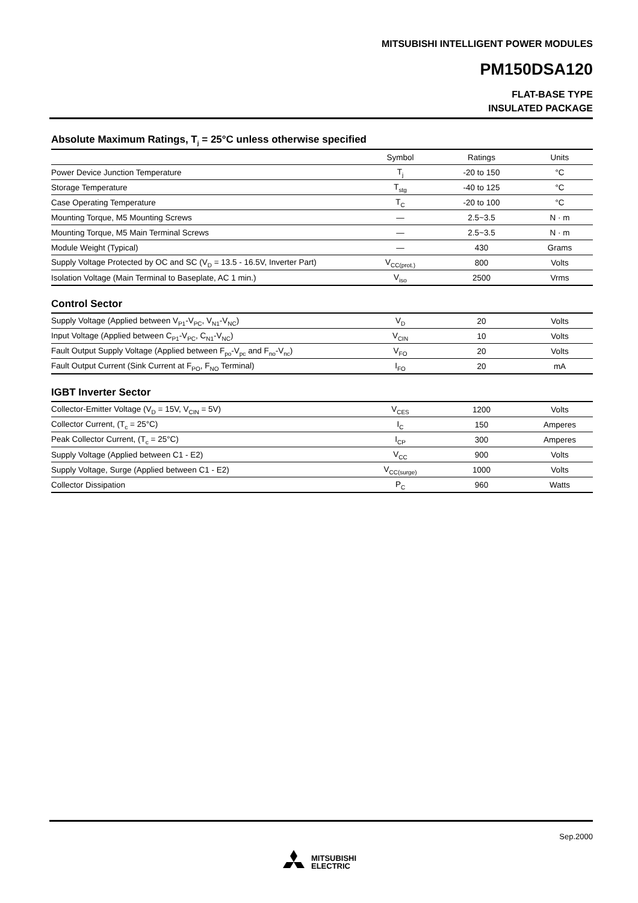MITSUBISHI INTELLIGENT POWER MODULES
PM150DSA120
FLAT-BASE TYPE
INSULATED PACKAGE
Absolute Maximum Ratings, T<sub>j</sub> = 25°C unless otherwise specified
| | Symbol | Ratings | Units |
| --- | --- | --- | --- |
| Power Device Junction Temperature | T<sub>j</sub> | -20 to 150 | °C |
| Storage Temperature | T<sub>stg</sub> | -40 to 125 | °C |
| Case Operating Temperature | T<sub>C</sub> | -20 to 100 | °C |
| Mounting Torque, M5 Mounting Screws | — | 2.5~3.5 | N · m |
| Mounting Torque, M5 Main Terminal Screws | — | 2.5~3.5 | N · m |
| Module Weight (Typical) | — | 430 | Grams |
| Supply Voltage Protected by OC and SC (V<sub>D</sub> = 13.5 - 16.5V, Inverter Part) | V<sub>CC(prot.)</sub> | 800 | Volts |
| Isolation Voltage (Main Terminal to Baseplate, AC 1 min.) | V<sub>iso</sub> | 2500 | Vrms |
Control Sector
| Supply Voltage (Applied between V<sub>P1</sub>-V<sub>PC</sub>, V<sub>N1</sub>-V<sub>NC</sub>) | V<sub>D</sub> | 20 | Volts |
| Input Voltage (Applied between C<sub>P1</sub>-V<sub>PC</sub>, C<sub>N1</sub>-V<sub>NC</sub>) | V<sub>CIN</sub> | 10 | Volts |
| Fault Output Supply Voltage (Applied between F<sub>po</sub>-V<sub>pc</sub> and F<sub>no</sub>-V<sub>nc</sub>) | V<sub>FO</sub> | 20 | Volts |
| Fault Output Current (Sink Current at F<sub>PO</sub>, F<sub>NO</sub> Terminal) | I<sub>FO</sub> | 20 | mA |
IGBT Inverter Sector
| Collector-Emitter Voltage (V<sub>D</sub> = 15V, V<sub>CIN</sub> = 5V) | V<sub>CES</sub> | 1200 | Volts |
| Collector Current, (T<sub>c</sub> = 25°C) | I<sub>C</sub> | 150 | Amperes |
| Peak Collector Current, (T<sub>c</sub> = 25°C) | I<sub>CP</sub> | 300 | Amperes |
| Supply Voltage (Applied between C1 - E2) | V<sub>CC</sub> | 900 | Volts |
| Supply Voltage, Surge (Applied between C1 - E2) | V<sub>CC(surge)</sub> | 1000 | Volts |
| Collector Dissipation | P<sub>C</sub> | 960 | Watts |
Sep.2000
MITSUBISHI
ELECTRIC